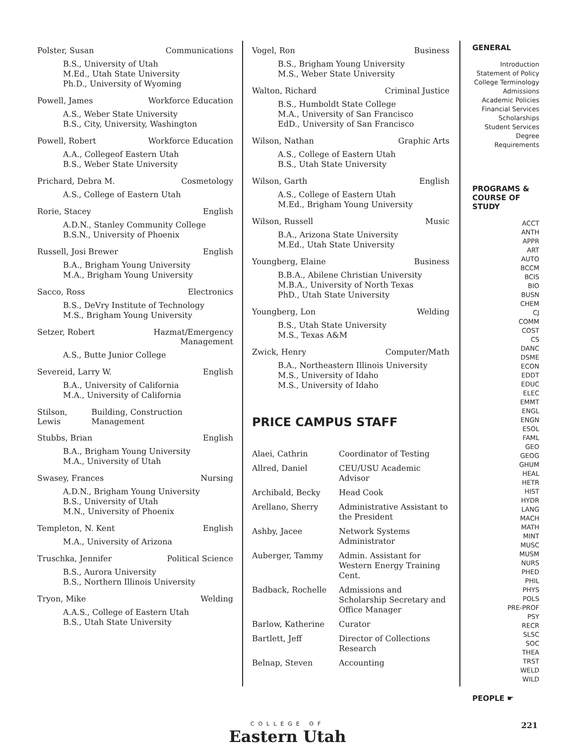Polster, Susan Communications
B.S., University of Utah
M.Ed., Utah State University
Ph.D., University of Wyoming
Powell, James Workforce Education
A.S., Weber State University
B.S., City, University, Washington
Powell, Robert Workforce Education
A.A., Collegeof Eastern Utah
B.S., Weber State University
Prichard, Debra M. Cosmetology
A.S., College of Eastern Utah
Rorie, Stacey English
A.D.N., Stanley Community College
B.S.N., University of Phoenix
Russell, Josi Brewer English
B.A., Brigham Young University
M.A., Brigham Young University
Sacco, Ross Electronics
B.S., DeVry Institute of Technology
M.S., Brigham Young University
Setzer, Robert Hazmat/Emergency
Management
A.S., Butte Junior College
Severeid, Larry W. English
B.A., University of California
M.A., University of California
Stilson, Lewis Building, Construction Management
Stubbs, Brian English
B.A., Brigham Young University
M.A., University of Utah
Swasey, Frances Nursing
A.D.N., Brigham Young University
B.S., University of Utah
M.N., University of Phoenix
Templeton, N. Kent English
M.A., University of Arizona
Truschka, Jennifer Political Science
B.S., Aurora University
B.S., Northern Illinois University
Tryon, Mike Welding
A.A.S., College of Eastern Utah
B.S., Utah State University
Vogel, Ron Business
B.S., Brigham Young University
M.S., Weber State University
Walton, Richard Criminal Justice
B.S., Humboldt State College
M.A., University of San Francisco
EdD., University of San Francisco
Wilson, Nathan Graphic Arts
A.S., College of Eastern Utah
B.S., Utah State University
Wilson, Garth English
A.S., College of Eastern Utah
M.Ed., Brigham Young University
Wilson, Russell Music
B.A., Arizona State University
M.Ed., Utah State University
Youngberg, Elaine Business
B.B.A., Abilene Christian University
M.B.A., University of North Texas
PhD., Utah State University
Youngberg, Lon Welding
B.S., Utah State University
M.S., Texas A&M
Zwick, Henry Computer/Math
B.A., Northeastern Illinois University
M.S., University of Idaho
M.S., University of Idaho
PRICE CAMPUS STAFF
| Alaei, Cathrin | Coordinator of Testing |
| Allred, Daniel | CEU/USU Academic Advisor |
| Archibald, Becky | Head Cook |
| Arellano, Sherry | Administrative Assistant to the President |
| Ashby, Jacee | Network Systems Administrator |
| Auberger, Tammy | Admin. Assistant for Western Energy Training Cent. |
| Badback, Rochelle | Admissions and Scholarship Secretary and Office Manager |
| Barlow, Katherine | Curator |
| Bartlett, Jeff | Director of Collections Research |
| Belnap, Steven | Accounting |
GENERAL
Introduction
Statement of Policy
College Terminology
Admissions
Academic Policies
Financial Services
Scholarships
Student Services
Degree Requirements
PROGRAMS & COURSE OF STUDY
ACCT
ANTH
APPR
ART
AUTO
BCCM
BCIS
BIO
BUSN
CHEM
CJ
COMM
COST
CS
DANC
DSME
ECON
EDDT
EDUC
ELEC
EMMT
ENGL
ENGN
ESOL
FAML
GEO
GEOG
GHUM
HEAL
HETR
HIST
HYDR
LANG
MACH
MATH
MINT
MUSC
MUSM
NURS
PHED
PHIL
PHYS
POLS
PRE-PROF
PSY
RECR
SLSC
SOC
THEA
TRST
WELD
WILD
PEOPLE ☛
COLLEGE OF
Eastern Utah
221